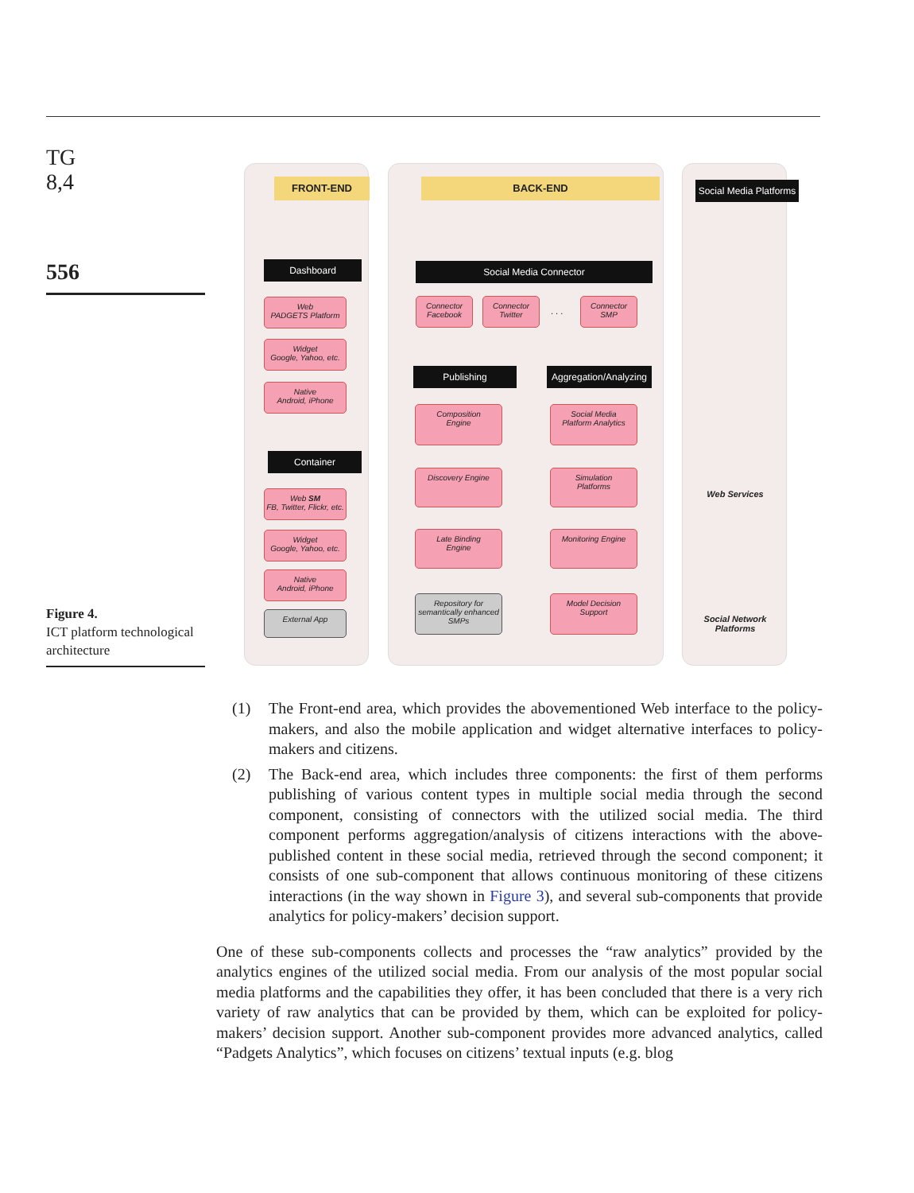TG
8,4
556
FRONT-END BACK-END
Social Media Platforms
Dashboard
Web
PADGETS Platform
Widget
Google, Yahoo, etc.
Native
Android, iPhone
Container
Web SM
FB, Twitter, Flickr, etc.
Widget
Google, Yahoo, etc.
Native
Android, iPhone
External App
Social Media Connector
Connector
Facebook
Connector
Twitter
. . .
Connector
SMP
Publishing
Aggregation/Analyzing
Composition
Engine
Discovery Engine
Late Binding
Engine
Repository for semantically enhanced SMPs
Social Media
Platform Analytics
Simulation
Platforms
Monitoring Engine
Model Decision
Support
Web Services
Social Network Platforms
Figure 4.
ICT platform technological architecture
(1) The Front-end area, which provides the abovementioned Web interface to the policy-makers, and also the mobile application and widget alternative interfaces to policy-makers and citizens.
(2) The Back-end area, which includes three components: the first of them performs publishing of various content types in multiple social media through the second component, consisting of connectors with the utilized social media. The third component performs aggregation/analysis of citizens interactions with the above-published content in these social media, retrieved through the second component; it consists of one sub-component that allows continuous monitoring of these citizens interactions (in the way shown in Figure 3), and several sub-components that provide analytics for policy-makers’ decision support.
One of these sub-components collects and processes the “raw analytics” provided by the analytics engines of the utilized social media. From our analysis of the most popular social media platforms and the capabilities they offer, it has been concluded that there is a very rich variety of raw analytics that can be provided by them, which can be exploited for policy-makers’ decision support. Another sub-component provides more advanced analytics, called “Padgets Analytics”, which focuses on citizens’ textual inputs (e.g. blog